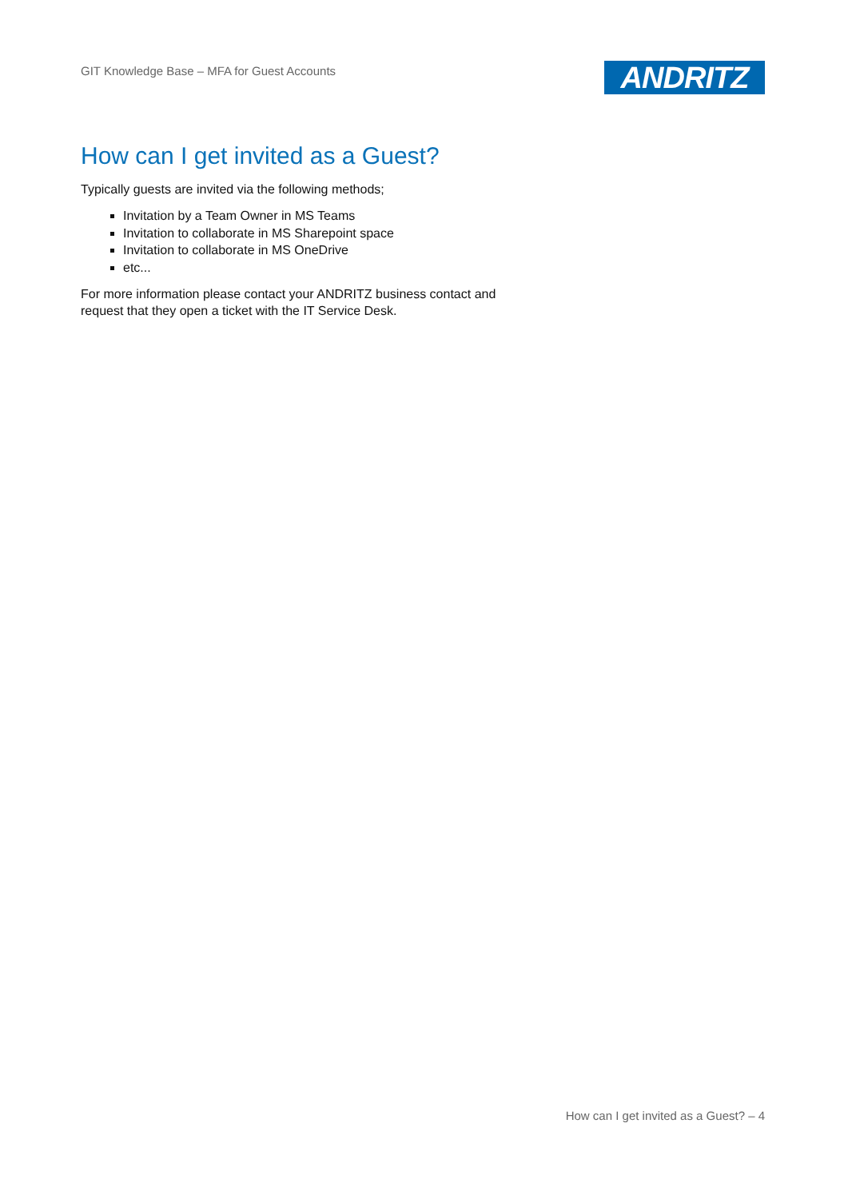GIT Knowledge Base – MFA for Guest Accounts
ANDRITZ
How can I get invited as a Guest?
Typically guests are invited via the following methods;
Invitation by a Team Owner in MS Teams
Invitation to collaborate in MS Sharepoint space
Invitation to collaborate in MS OneDrive
etc...
For more information please contact your ANDRITZ business contact and request that they open a ticket with the IT Service Desk.
How can I get invited as a Guest? – 4